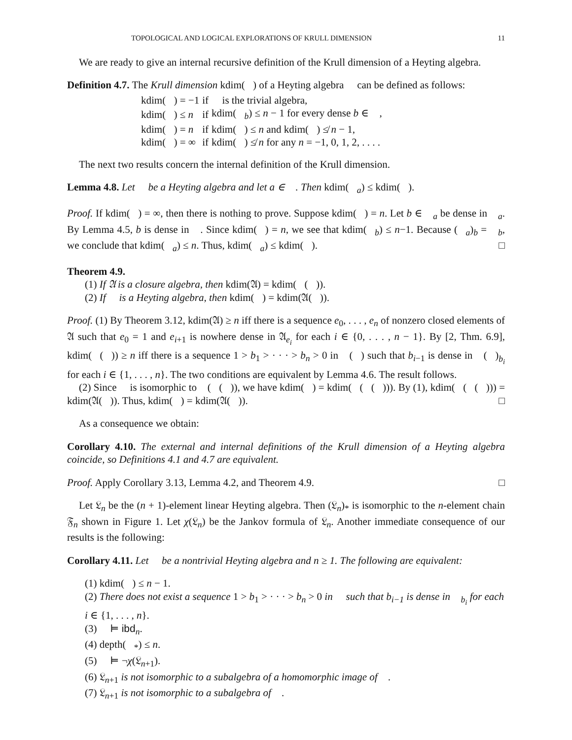TOPOLOGICAL AND LOGICAL EXPLORATIONS OF KRULL DIMENSION 11
We are ready to give an internal recursive definition of the Krull dimension of a Heyting algebra.
Definition 4.7. The Krull dimension kdim(𝔋) of a Heyting algebra 𝔋 can be defined as follows:
| kdim(𝔋) = −1 | if | 𝔋 is the trivial algebra, |
| kdim(𝔋) ≤ n | if | kdim(𝔋<sub>b</sub>) ≤ n − 1 for every dense b ∈ 𝔋, |
| kdim(𝔋) = n | if | kdim(𝔋) ≤ n and kdim(𝔋) ≰ n − 1, |
| kdim(𝔋) = ∞ | if | kdim(𝔋) ≰ n for any n = −1, 0, 1, 2, . . . . |
The next two results concern the internal definition of the Krull dimension.
Lemma 4.8. Let 𝔋 be a Heyting algebra and let a ∈ 𝔋. Then kdim(𝔋<sub>a</sub>) ≤ kdim(𝔋).
Proof. If kdim(𝔋) = ∞, then there is nothing to prove. Suppose kdim(𝔋) = n. Let b ∈ 𝔋<sub>a</sub> be dense in 𝔋<sub>a</sub>. By Lemma 4.5, b is dense in 𝔋. Since kdim(𝔋) = n, we see that kdim(𝔋<sub>b</sub>) ≤ n−1. Because (𝔋<sub>a</sub>)<sub>b</sub> = 𝔋<sub>b</sub>, we conclude that kdim(𝔋<sub>a</sub>) ≤ n. Thus, kdim(𝔋<sub>a</sub>) ≤ kdim(𝔋). □
Theorem 4.9.
(1) If 𝔄 is a closure algebra, then kdim(𝔄) = kdim(𝔋(𝔄)).
(2) If 𝔋 is a Heyting algebra, then kdim(𝔋) = kdim(𝔄(𝔋)).
Proof. (1) By Theorem 3.12, kdim(𝔄) ≥ n iff there is a sequence e<sub>0</sub>, . . . , e<sub>n</sub> of nonzero closed elements of 𝔄 such that e<sub>0</sub> = 1 and e<sub>i+1</sub> is nowhere dense in 𝔄<sub>e<sub>i</sub></sub> for each i ∈ {0, . . . , n − 1}. By [2, Thm. 6.9], kdim(𝔋(𝔄)) ≥ n iff there is a sequence 1 > b<sub>1</sub> > · · · > b<sub>n</sub> > 0 in 𝔋(𝔄) such that b<sub>i−1</sub> is dense in 𝔋(𝔄)<sub>b<sub>i</sub></sub> for each i ∈ {1, . . . , n}. The two conditions are equivalent by Lemma 4.6. The result follows.
(2) Since 𝔋 is isomorphic to 𝔋(𝔄(𝔋)), we have kdim(𝔋) = kdim(𝔋(𝔄(𝔋))). By (1), kdim(𝔋(𝔄(𝔋))) = kdim(𝔄(𝔋)). Thus, kdim(𝔋) = kdim(𝔄(𝔋)). □
As a consequence we obtain:
Corollary 4.10. The external and internal definitions of the Krull dimension of a Heyting algebra coincide, so Definitions 4.1 and 4.7 are equivalent.
Proof. Apply Corollary 3.13, Lemma 4.2, and Theorem 4.9. □
Let 𝔏<sub>n</sub> be the (n + 1)-element linear Heyting algebra. Then (𝔏<sub>n</sub>)<sub>*</sub> is isomorphic to the n-element chain 𝔉<sub>n</sub> shown in Figure 1. Let χ(𝔏<sub>n</sub>) be the Jankov formula of 𝔏<sub>n</sub>. Another immediate consequence of our results is the following:
Corollary 4.11. Let 𝔋 be a nontrivial Heyting algebra and n ≥ 1. The following are equivalent:
(1) kdim(𝔋) ≤ n − 1.
(2) There does not exist a sequence 1 > b<sub>1</sub> > · · · > b<sub>n</sub> > 0 in 𝔋 such that b<sub>i−1</sub> is dense in 𝔋<sub>b<sub>i</sub></sub> for each i ∈ {1, . . . , n}.
(3) 𝔋 ⊨ ibd<sub>n</sub>.
(4) depth(𝔋<sub>*</sub>) ≤ n.
(5) 𝔋 ⊨ ¬χ(𝔏<sub>n+1</sub>).
(6) 𝔏<sub>n+1</sub> is not isomorphic to a subalgebra of a homomorphic image of 𝔋.
(7) 𝔏<sub>n+1</sub> is not isomorphic to a subalgebra of 𝔋.